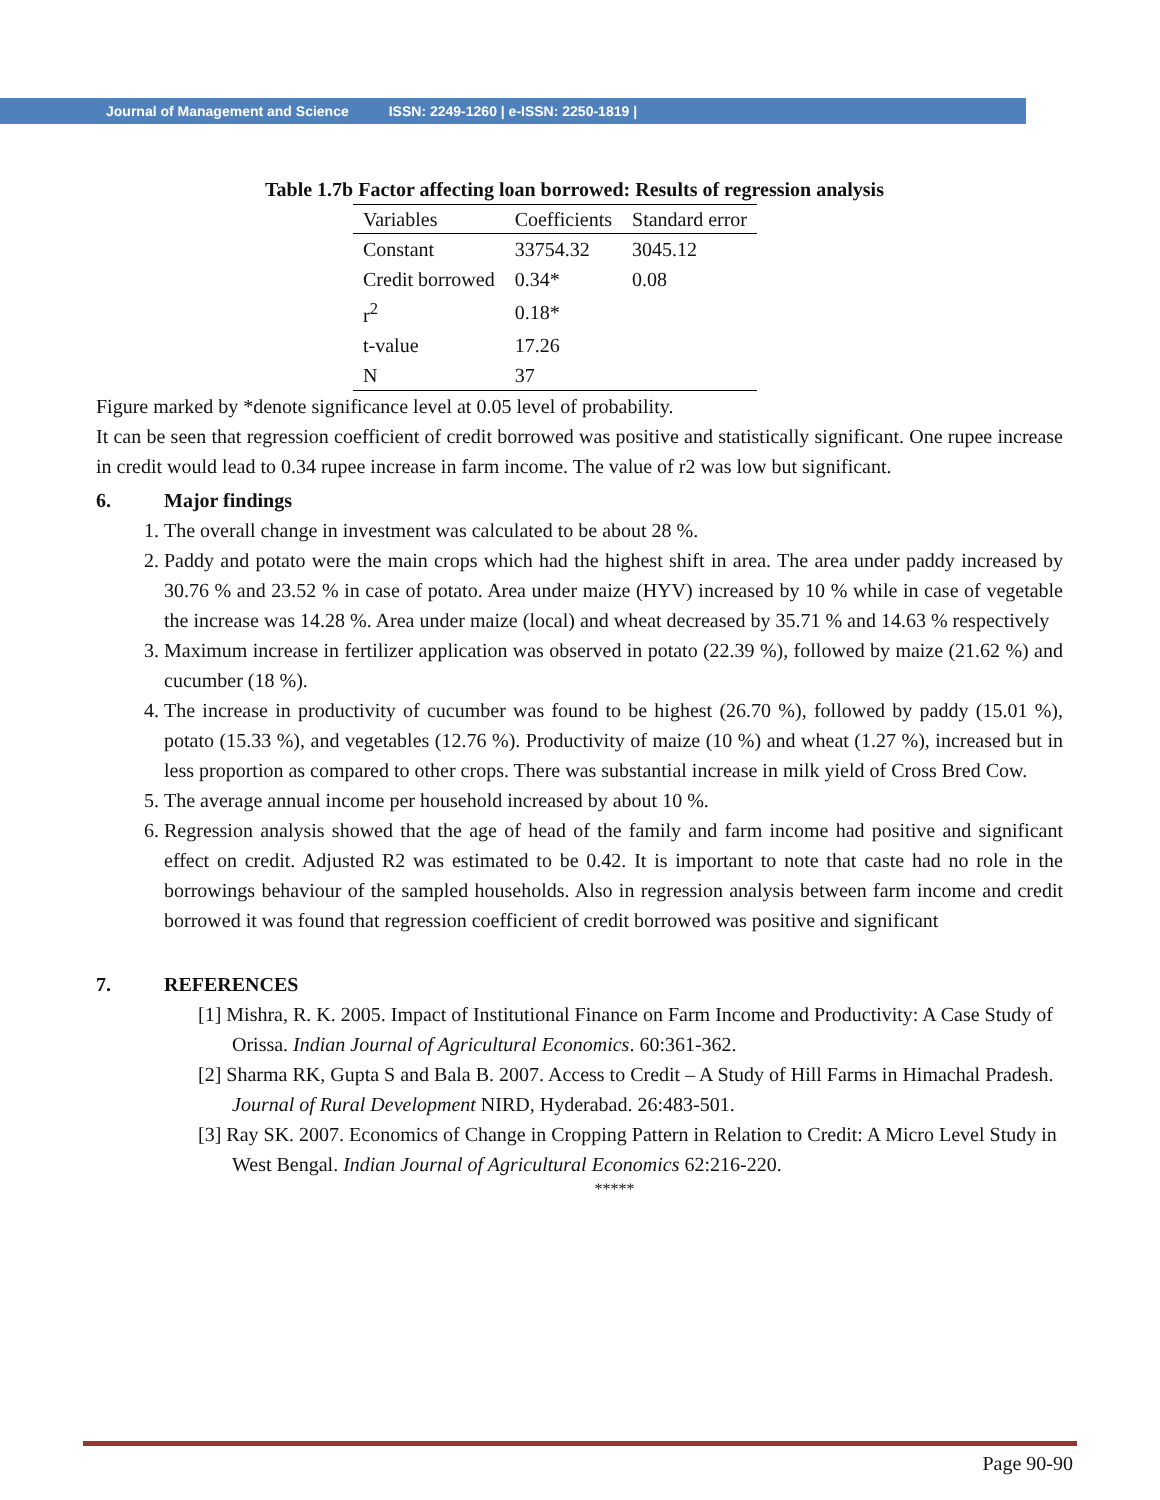Journal of Management and Science ISSN: 2249-1260 | e-ISSN: 2250-1819 |
Table 1.7b Factor affecting loan borrowed: Results of regression analysis
| Variables | Coefficients | Standard error |
| --- | --- | --- |
| Constant | 33754.32 | 3045.12 |
| Credit borrowed | 0.34* | 0.08 |
| r<sup>2</sup> | 0.18* | |
| t-value | 17.26 | |
| N | 37 | |
Figure marked by *denote significance level at 0.05 level of probability.
It can be seen that regression coefficient of credit borrowed was positive and statistically significant. One rupee increase in credit would lead to 0.34 rupee increase in farm income. The value of r2 was low but significant.
6. Major findings
1. The overall change in investment was calculated to be about 28 %.
2. Paddy and potato were the main crops which had the highest shift in area. The area under paddy increased by 30.76 % and 23.52 % in case of potato. Area under maize (HYV) increased by 10 % while in case of vegetable the increase was 14.28 %. Area under maize (local) and wheat decreased by 35.71 % and 14.63 % respectively
3. Maximum increase in fertilizer application was observed in potato (22.39 %), followed by maize (21.62 %) and cucumber (18 %).
4. The increase in productivity of cucumber was found to be highest (26.70 %), followed by paddy (15.01 %), potato (15.33 %), and vegetables (12.76 %). Productivity of maize (10 %) and wheat (1.27 %), increased but in less proportion as compared to other crops. There was substantial increase in milk yield of Cross Bred Cow.
5. The average annual income per household increased by about 10 %.
6. Regression analysis showed that the age of head of the family and farm income had positive and significant effect on credit. Adjusted R2 was estimated to be 0.42. It is important to note that caste had no role in the borrowings behaviour of the sampled households. Also in regression analysis between farm income and credit borrowed it was found that regression coefficient of credit borrowed was positive and significant
7. REFERENCES
[1] Mishra, R. K. 2005. Impact of Institutional Finance on Farm Income and Productivity: A Case Study of Orissa. Indian Journal of Agricultural Economics. 60:361-362.
[2] Sharma RK, Gupta S and Bala B. 2007. Access to Credit – A Study of Hill Farms in Himachal Pradesh. Journal of Rural Development NIRD, Hyderabad. 26:483-501.
[3] Ray SK. 2007. Economics of Change in Cropping Pattern in Relation to Credit: A Micro Level Study in West Bengal. Indian Journal of Agricultural Economics 62:216-220.
*****
Page 90-90